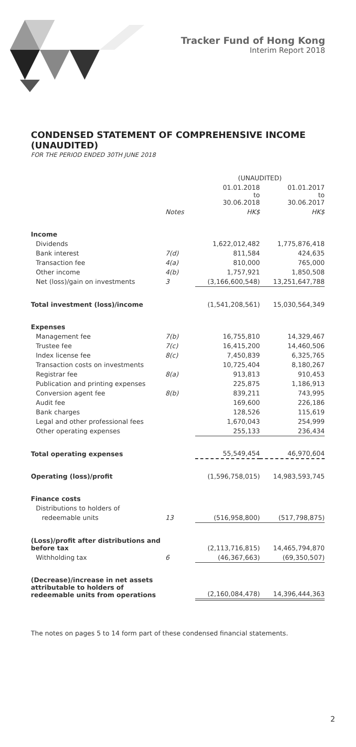Tracker Fund of Hong Kong
Interim Report 2018
CONDENSED STATEMENT OF COMPREHENSIVE INCOME (UNAUDITED)
FOR THE PERIOD ENDED 30TH JUNE 2018
| | | (UNAUDITED) | |
| --- | --- | --- | --- |
| | | 01.01.2018 to 30.06.2018 | 01.01.2017 to 30.06.2017 |
| | Notes | HK$ | HK$ |
| Income | | | |
| Dividends | | 1,622,012,482 | 1,775,876,418 |
| Bank interest | 7(d) | 811,584 | 424,635 |
| Transaction fee | 4(a) | 810,000 | 765,000 |
| Other income | 4(b) | 1,757,921 | 1,850,508 |
| Net (loss)/gain on investments | 3 | (3,166,600,548) | 13,251,647,788 |
| Total investment (loss)/income | | (1,541,208,561) | 15,030,564,349 |
| Expenses | | | |
| Management fee | 7(b) | 16,755,810 | 14,329,467 |
| Trustee fee | 7(c) | 16,415,200 | 14,460,506 |
| Index license fee | 8(c) | 7,450,839 | 6,325,765 |
| Transaction costs on investments | | 10,725,404 | 8,180,267 |
| Registrar fee | 8(a) | 913,813 | 910,453 |
| Publication and printing expenses | | 225,875 | 1,186,913 |
| Conversion agent fee | 8(b) | 839,211 | 743,995 |
| Audit fee | | 169,600 | 226,186 |
| Bank charges | | 128,526 | 115,619 |
| Legal and other professional fees | | 1,670,043 | 254,999 |
| Other operating expenses | | 255,133 | 236,434 |
| Total operating expenses | | 55,549,454 | 46,970,604 |
| Operating (loss)/profit | | (1,596,758,015) | 14,983,593,745 |
| Finance costs | | | |
| Distributions to holders of | | | |
| redeemable units | 13 | (516,958,800) | (517,798,875) |
| (Loss)/profit after distributions and before tax | | (2,113,716,815) | 14,465,794,870 |
| Withholding tax | 6 | (46,367,663) | (69,350,507) |
| (Decrease)/increase in net assets attributable to holders of redeemable units from operations | | (2,160,084,478) | 14,396,444,363 |
The notes on pages 5 to 14 form part of these condensed financial statements.
2